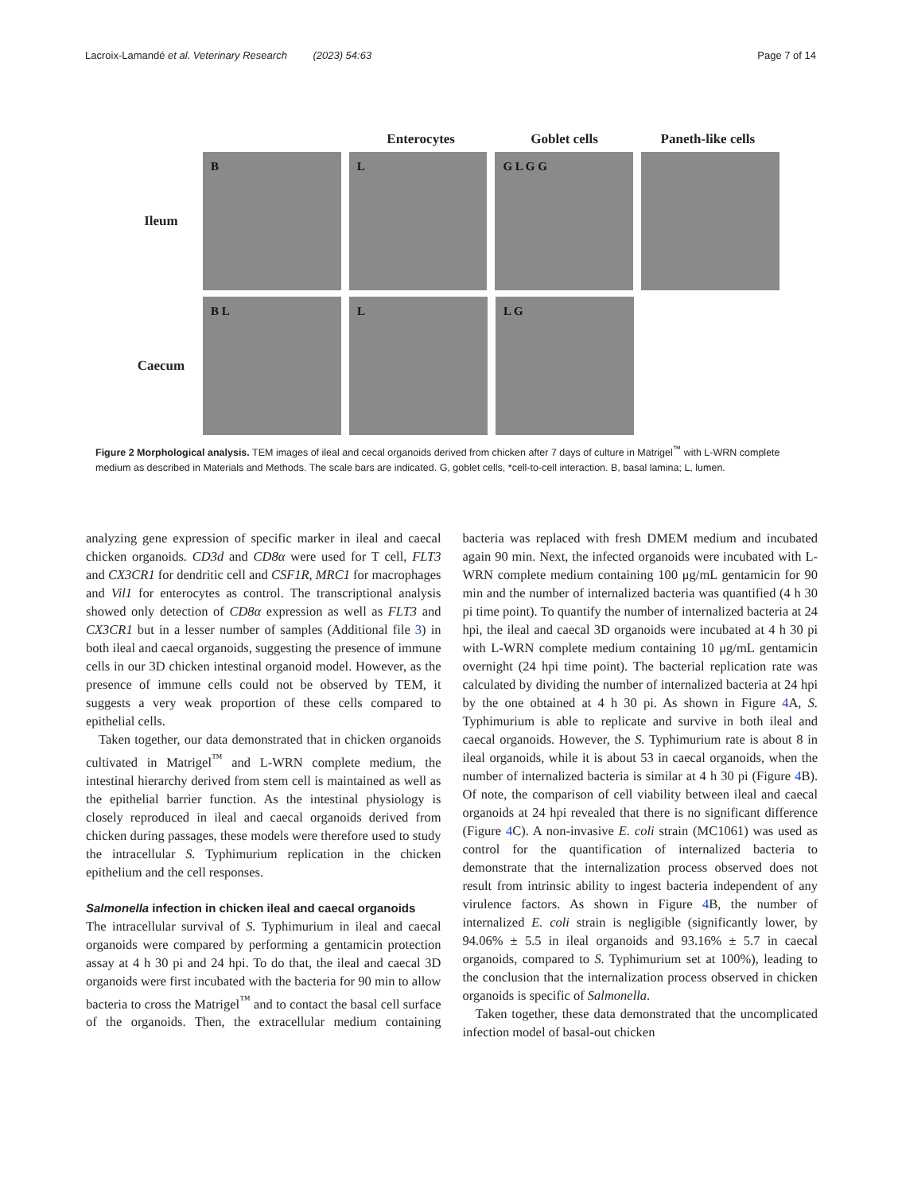Lacroix-Lamandé et al. Veterinary Research (2023) 54:63
Page 7 of 14
Enterocytes Goblet cells Paneth-like cells
Ileum
B
L
G L G G
Caecum
B L
L
L G
Figure 2 Morphological analysis. TEM images of ileal and cecal organoids derived from chicken after 7 days of culture in Matrigel<sup>™</sup> with L-WRN complete medium as described in Materials and Methods. The scale bars are indicated. G, goblet cells, *cell-to-cell interaction. B, basal lamina; L, lumen.
analyzing gene expression of specific marker in ileal and caecal chicken organoids. CD3d and CD8α were used for T cell, FLT3 and CX3CR1 for dendritic cell and CSF1R, MRC1 for macrophages and Vil1 for enterocytes as control. The transcriptional analysis showed only detection of CD8α expression as well as FLT3 and CX3CR1 but in a lesser number of samples (Additional file 3) in both ileal and caecal organoids, suggesting the presence of immune cells in our 3D chicken intestinal organoid model. However, as the presence of immune cells could not be observed by TEM, it suggests a very weak proportion of these cells compared to epithelial cells.
Taken together, our data demonstrated that in chicken organoids cultivated in Matrigel<sup>™</sup> and L-WRN complete medium, the intestinal hierarchy derived from stem cell is maintained as well as the epithelial barrier function. As the intestinal physiology is closely reproduced in ileal and caecal organoids derived from chicken during passages, these models were therefore used to study the intracellular S. Typhimurium replication in the chicken epithelium and the cell responses.
Salmonella infection in chicken ileal and caecal organoids
The intracellular survival of S. Typhimurium in ileal and caecal organoids were compared by performing a gentamicin protection assay at 4 h 30 pi and 24 hpi. To do that, the ileal and caecal 3D organoids were first incubated with the bacteria for 90 min to allow bacteria to cross the Matrigel<sup>™</sup> and to contact the basal cell surface of the organoids. Then, the extracellular medium containing bacteria was replaced with fresh DMEM medium and incubated again 90 min. Next, the infected organoids were incubated with L-WRN complete medium containing 100 μg/mL gentamicin for 90 min and the number of internalized bacteria was quantified (4 h 30 pi time point). To quantify the number of internalized bacteria at 24 hpi, the ileal and caecal 3D organoids were incubated at 4 h 30 pi with L-WRN complete medium containing 10 μg/mL gentamicin overnight (24 hpi time point). The bacterial replication rate was calculated by dividing the number of internalized bacteria at 24 hpi by the one obtained at 4 h 30 pi. As shown in Figure 4 A, S. Typhimurium is able to replicate and survive in both ileal and caecal organoids. However, the S. Typhimurium rate is about 8 in ileal organoids, while it is about 53 in caecal organoids, when the number of internalized bacteria is similar at 4 h 30 pi (Figure 4 B). Of note, the comparison of cell viability between ileal and caecal organoids at 24 hpi revealed that there is no significant difference (Figure 4 C). A non-invasive E. coli strain (MC1061) was used as control for the quantification of internalized bacteria to demonstrate that the internalization process observed does not result from intrinsic ability to ingest bacteria independent of any virulence factors. As shown in Figure 4 B, the number of internalized E. coli strain is negligible (significantly lower, by 94.06% ± 5.5 in ileal organoids and 93.16% ± 5.7 in caecal organoids, compared to S. Typhimurium set at 100%), leading to the conclusion that the internalization process observed in chicken organoids is specific of Salmonella.
Taken together, these data demonstrated that the uncomplicated infection model of basal-out chicken